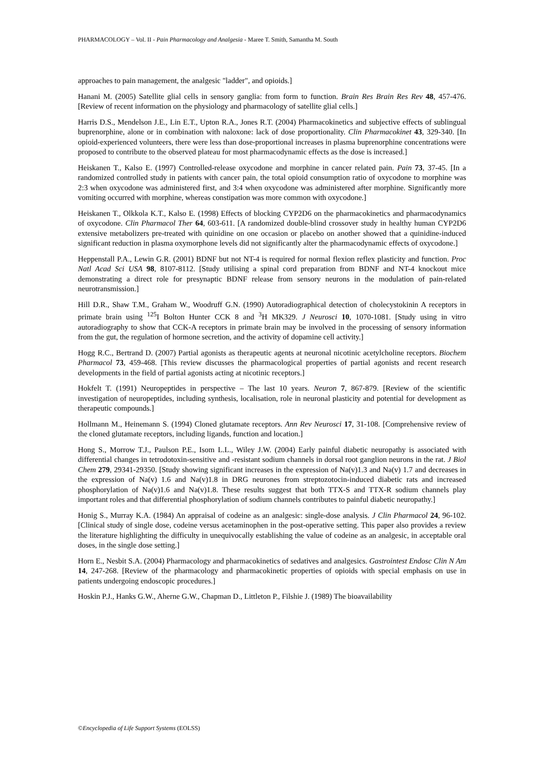PHARMACOLOGY – Vol. II - Pain Pharmacology and Analgesia - Maree T. Smith, Samantha M. South
approaches to pain management, the analgesic "ladder", and opioids.]
Hanani M. (2005) Satellite glial cells in sensory ganglia: from form to function. Brain Res Brain Res Rev 48, 457-476. [Review of recent information on the physiology and pharmacology of satellite glial cells.]
Harris D.S., Mendelson J.E., Lin E.T., Upton R.A., Jones R.T. (2004) Pharmacokinetics and subjective effects of sublingual buprenorphine, alone or in combination with naloxone: lack of dose proportionality. Clin Pharmacokinet 43, 329-340. [In opioid-experienced volunteers, there were less than dose-proportional increases in plasma buprenorphine concentrations were proposed to contribute to the observed plateau for most pharmacodynamic effects as the dose is increased.]
Heiskanen T., Kalso E. (1997) Controlled-release oxycodone and morphine in cancer related pain. Pain 73, 37-45. [In a randomized controlled study in patients with cancer pain, the total opioid consumption ratio of oxycodone to morphine was 2:3 when oxycodone was administered first, and 3:4 when oxycodone was administered after morphine. Significantly more vomiting occurred with morphine, whereas constipation was more common with oxycodone.]
Heiskanen T., Olkkola K.T., Kalso E. (1998) Effects of blocking CYP2D6 on the pharmacokinetics and pharmacodynamics of oxycodone. Clin Pharmacol Ther 64, 603-611. [A randomized double-blind crossover study in healthy human CYP2D6 extensive metabolizers pre-treated with quinidine on one occasion or placebo on another showed that a quinidine-induced significant reduction in plasma oxymorphone levels did not significantly alter the pharmacodynamic effects of oxycodone.]
Heppenstall P.A., Lewin G.R. (2001) BDNF but not NT-4 is required for normal flexion reflex plasticity and function. Proc Natl Acad Sci USA 98, 8107-8112. [Study utilising a spinal cord preparation from BDNF and NT-4 knockout mice demonstrating a direct role for presynaptic BDNF release from sensory neurons in the modulation of pain-related neurotransmission.]
Hill D.R., Shaw T.M., Graham W., Woodruff G.N. (1990) Autoradiographical detection of cholecystokinin A receptors in primate brain using <sup>125</sup>I Bolton Hunter CCK 8 and <sup>3</sup>H MK329. J Neurosci 10, 1070-1081. [Study using in vitro autoradiography to show that CCK-A receptors in primate brain may be involved in the processing of sensory information from the gut, the regulation of hormone secretion, and the activity of dopamine cell activity.]
Hogg R.C., Bertrand D. (2007) Partial agonists as therapeutic agents at neuronal nicotinic acetylcholine receptors. Biochem Pharmacol 73, 459-468. [This review discusses the pharmacological properties of partial agonists and recent research developments in the field of partial agonists acting at nicotinic receptors.]
Hokfelt T. (1991) Neuropeptides in perspective – The last 10 years. Neuron 7, 867-879. [Review of the scientific investigation of neuropeptides, including synthesis, localisation, role in neuronal plasticity and potential for development as therapeutic compounds.]
Hollmann M., Heinemann S. (1994) Cloned glutamate receptors. Ann Rev Neurosci 17, 31-108. [Comprehensive review of the cloned glutamate receptors, including ligands, function and location.]
Hong S., Morrow T.J., Paulson P.E., Isom L.L., Wiley J.W. (2004) Early painful diabetic neuropathy is associated with differential changes in tetrodotoxin-sensitive and -resistant sodium channels in dorsal root ganglion neurons in the rat. J Biol Chem 279, 29341-29350. [Study showing significant increases in the expression of Na(v)1.3 and Na(v) 1.7 and decreases in the expression of Na(v) 1.6 and Na(v)1.8 in DRG neurones from streptozotocin-induced diabetic rats and increased phosphorylation of Na(v)1.6 and Na(v)1.8. These results suggest that both TTX-S and TTX-R sodium channels play important roles and that differential phosphorylation of sodium channels contributes to painful diabetic neuropathy.]
Honig S., Murray K.A. (1984) An appraisal of codeine as an analgesic: single-dose analysis. J Clin Pharmacol 24, 96-102. [Clinical study of single dose, codeine versus acetaminophen in the post-operative setting. This paper also provides a review the literature highlighting the difficulty in unequivocally establishing the value of codeine as an analgesic, in acceptable oral doses, in the single dose setting.]
Horn E., Nesbit S.A. (2004) Pharmacology and pharmacokinetics of sedatives and analgesics. Gastrointest Endosc Clin N Am 14, 247-268. [Review of the pharmacology and pharmacokinetic properties of opioids with special emphasis on use in patients undergoing endoscopic procedures.]
Hoskin P.J., Hanks G.W., Aherne G.W., Chapman D., Littleton P., Filshie J. (1989) The bioavailability
©Encyclopedia of Life Support Systems (EOLSS)